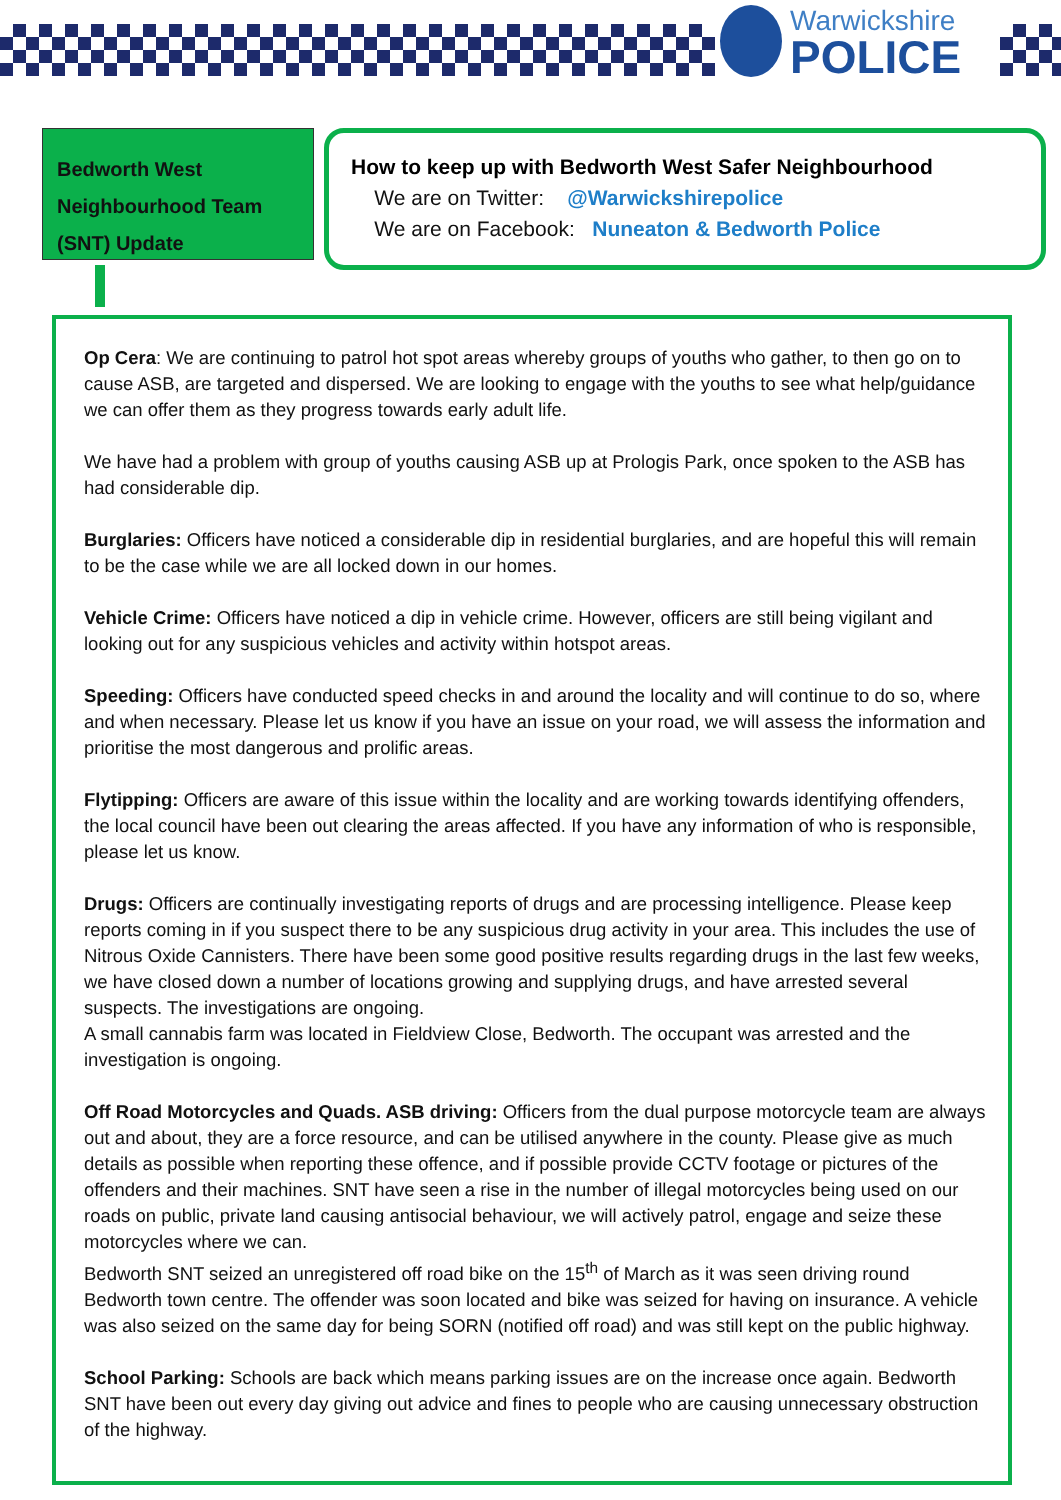Warwickshire
POLICE
Bedworth West Neighbourhood Team (SNT) Update
How to keep up with Bedworth West Safer Neighbourhood
We are on Twitter: @Warwickshirepolice
We are on Facebook: Nuneaton & Bedworth Police
Op Cera: We are continuing to patrol hot spot areas whereby groups of youths who gather, to then go on to cause ASB, are targeted and dispersed. We are looking to engage with the youths to see what help/guidance we can offer them as they progress towards early adult life.
We have had a problem with group of youths causing ASB up at Prologis Park, once spoken to the ASB has had considerable dip.
Burglaries: Officers have noticed a considerable dip in residential burglaries, and are hopeful this will remain to be the case while we are all locked down in our homes.
Vehicle Crime: Officers have noticed a dip in vehicle crime. However, officers are still being vigilant and looking out for any suspicious vehicles and activity within hotspot areas.
Speeding: Officers have conducted speed checks in and around the locality and will continue to do so, where and when necessary. Please let us know if you have an issue on your road, we will assess the information and prioritise the most dangerous and prolific areas.
Flytipping: Officers are aware of this issue within the locality and are working towards identifying offenders, the local council have been out clearing the areas affected. If you have any information of who is responsible, please let us know.
Drugs: Officers are continually investigating reports of drugs and are processing intelligence. Please keep reports coming in if you suspect there to be any suspicious drug activity in your area. This includes the use of Nitrous Oxide Cannisters. There have been some good positive results regarding drugs in the last few weeks, we have closed down a number of locations growing and supplying drugs, and have arrested several suspects. The investigations are ongoing.
A small cannabis farm was located in Fieldview Close, Bedworth. The occupant was arrested and the investigation is ongoing.
Off Road Motorcycles and Quads. ASB driving: Officers from the dual purpose motorcycle team are always out and about, they are a force resource, and can be utilised anywhere in the county. Please give as much details as possible when reporting these offence, and if possible provide CCTV footage or pictures of the offenders and their machines. SNT have seen a rise in the number of illegal motorcycles being used on our roads on public, private land causing antisocial behaviour, we will actively patrol, engage and seize these motorcycles where we can.
Bedworth SNT seized an unregistered off road bike on the 15<sup>th</sup> of March as it was seen driving round Bedworth town centre. The offender was soon located and bike was seized for having on insurance. A vehicle was also seized on the same day for being SORN (notified off road) and was still kept on the public highway.
School Parking: Schools are back which means parking issues are on the increase once again. Bedworth SNT have been out every day giving out advice and fines to people who are causing unnecessary obstruction of the highway.